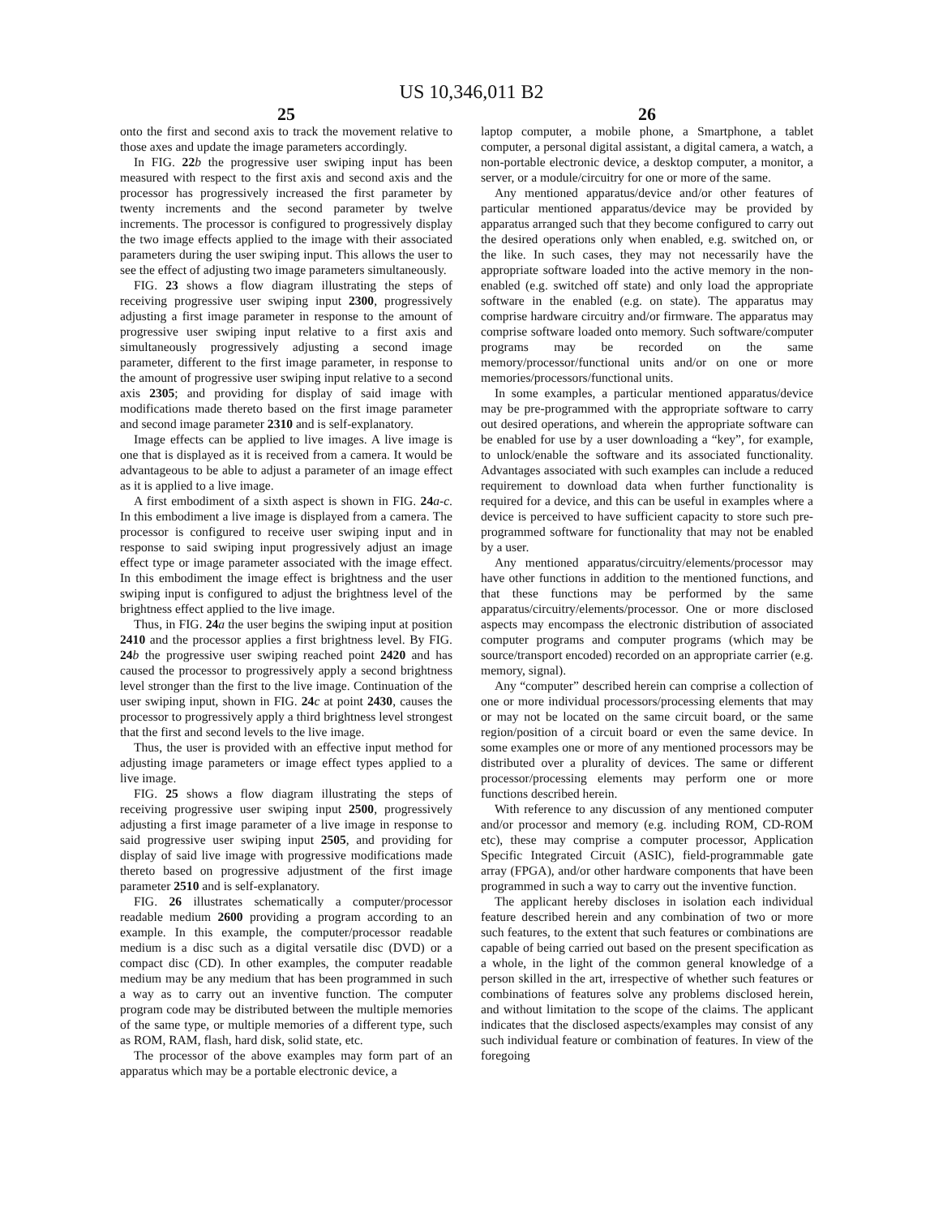US 10,346,011 B2
25
onto the first and second axis to track the movement relative to those axes and update the image parameters accordingly.
In FIG. 22 b the progressive user swiping input has been measured with respect to the first axis and second axis and the processor has progressively increased the first parameter by twenty increments and the second parameter by twelve increments. The processor is configured to progressively display the two image effects applied to the image with their associated parameters during the user swiping input. This allows the user to see the effect of adjusting two image parameters simultaneously.
FIG. 23 shows a flow diagram illustrating the steps of receiving progressive user swiping input 2300, progressively adjusting a first image parameter in response to the amount of progressive user swiping input relative to a first axis and simultaneously progressively adjusting a second image parameter, different to the first image parameter, in response to the amount of progressive user swiping input relative to a second axis 2305; and providing for display of said image with modifications made thereto based on the first image parameter and second image parameter 2310 and is self-explanatory.
Image effects can be applied to live images. A live image is one that is displayed as it is received from a camera. It would be advantageous to be able to adjust a parameter of an image effect as it is applied to a live image.
A first embodiment of a sixth aspect is shown in FIG. 24 a-c. In this embodiment a live image is displayed from a camera. The processor is configured to receive user swiping input and in response to said swiping input progressively adjust an image effect type or image parameter associated with the image effect. In this embodiment the image effect is brightness and the user swiping input is configured to adjust the brightness level of the brightness effect applied to the live image.
Thus, in FIG. 24 a the user begins the swiping input at position 2410 and the processor applies a first brightness level. By FIG. 24 b the progressive user swiping reached point 2420 and has caused the processor to progressively apply a second brightness level stronger than the first to the live image. Continuation of the user swiping input, shown in FIG. 24 c at point 2430, causes the processor to progressively apply a third brightness level strongest that the first and second levels to the live image.
Thus, the user is provided with an effective input method for adjusting image parameters or image effect types applied to a live image.
FIG. 25 shows a flow diagram illustrating the steps of receiving progressive user swiping input 2500, progressively adjusting a first image parameter of a live image in response to said progressive user swiping input 2505, and providing for display of said live image with progressive modifications made thereto based on progressive adjustment of the first image parameter 2510 and is self-explanatory.
FIG. 26 illustrates schematically a computer/processor readable medium 2600 providing a program according to an example. In this example, the computer/processor readable medium is a disc such as a digital versatile disc (DVD) or a compact disc (CD). In other examples, the computer readable medium may be any medium that has been programmed in such a way as to carry out an inventive function. The computer program code may be distributed between the multiple memories of the same type, or multiple memories of a different type, such as ROM, RAM, flash, hard disk, solid state, etc.
The processor of the above examples may form part of an apparatus which may be a portable electronic device, a
26
laptop computer, a mobile phone, a Smartphone, a tablet computer, a personal digital assistant, a digital camera, a watch, a non-portable electronic device, a desktop computer, a monitor, a server, or a module/circuitry for one or more of the same.
Any mentioned apparatus/device and/or other features of particular mentioned apparatus/device may be provided by apparatus arranged such that they become configured to carry out the desired operations only when enabled, e.g. switched on, or the like. In such cases, they may not necessarily have the appropriate software loaded into the active memory in the non-enabled (e.g. switched off state) and only load the appropriate software in the enabled (e.g. on state). The apparatus may comprise hardware circuitry and/or firmware. The apparatus may comprise software loaded onto memory. Such software/computer programs may be recorded on the same memory/processor/functional units and/or on one or more memories/processors/functional units.
In some examples, a particular mentioned apparatus/device may be pre-programmed with the appropriate software to carry out desired operations, and wherein the appropriate software can be enabled for use by a user downloading a “key”, for example, to unlock/enable the software and its associated functionality. Advantages associated with such examples can include a reduced requirement to download data when further functionality is required for a device, and this can be useful in examples where a device is perceived to have sufficient capacity to store such pre-programmed software for functionality that may not be enabled by a user.
Any mentioned apparatus/circuitry/elements/processor may have other functions in addition to the mentioned functions, and that these functions may be performed by the same apparatus/circuitry/elements/processor. One or more disclosed aspects may encompass the electronic distribution of associated computer programs and computer programs (which may be source/transport encoded) recorded on an appropriate carrier (e.g. memory, signal).
Any “computer” described herein can comprise a collection of one or more individual processors/processing elements that may or may not be located on the same circuit board, or the same region/position of a circuit board or even the same device. In some examples one or more of any mentioned processors may be distributed over a plurality of devices. The same or different processor/processing elements may perform one or more functions described herein.
With reference to any discussion of any mentioned computer and/or processor and memory (e.g. including ROM, CD-ROM etc), these may comprise a computer processor, Application Specific Integrated Circuit (ASIC), field-programmable gate array (FPGA), and/or other hardware components that have been programmed in such a way to carry out the inventive function.
The applicant hereby discloses in isolation each individual feature described herein and any combination of two or more such features, to the extent that such features or combinations are capable of being carried out based on the present specification as a whole, in the light of the common general knowledge of a person skilled in the art, irrespective of whether such features or combinations of features solve any problems disclosed herein, and without limitation to the scope of the claims. The applicant indicates that the disclosed aspects/examples may consist of any such individual feature or combination of features. In view of the foregoing